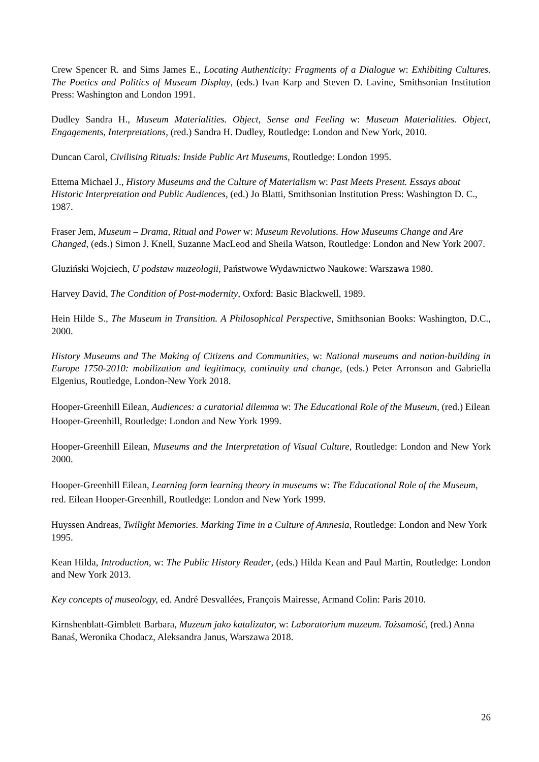Crew Spencer R. and Sims James E., Locating Authenticity: Fragments of a Dialogue w: Exhibiting Cultures. The Poetics and Politics of Museum Display, (eds.) Ivan Karp and Steven D. Lavine, Smithsonian Institution Press: Washington and London 1991.
Dudley Sandra H., Museum Materialities. Object, Sense and Feeling w: Museum Materialities. Object, Engagements, Interpretations, (red.) Sandra H. Dudley, Routledge: London and New York, 2010.
Duncan Carol, Civilising Rituals: Inside Public Art Museums, Routledge: London 1995.
Ettema Michael J., History Museums and the Culture of Materialism w: Past Meets Present. Essays about Historic Interpretation and Public Audiences, (ed.) Jo Blatti, Smithsonian Institution Press: Washington D. C., 1987.
Fraser Jem, Museum – Drama, Ritual and Power w: Museum Revolutions. How Museums Change and Are Changed, (eds.) Simon J. Knell, Suzanne MacLeod and Sheila Watson, Routledge: London and New York 2007.
Gluziński Wojciech, U podstaw muzeologii, Państwowe Wydawnictwo Naukowe: Warszawa 1980.
Harvey David, The Condition of Post-modernity, Oxford: Basic Blackwell, 1989.
Hein Hilde S., The Museum in Transition. A Philosophical Perspective, Smithsonian Books: Washington, D.C., 2000.
History Museums and The Making of Citizens and Communities, w: National museums and nation-building in Europe 1750-2010: mobilization and legitimacy, continuity and change, (eds.) Peter Arronson and Gabriella Elgenius, Routledge, London-New York 2018.
Hooper-Greenhill Eilean, Audiences: a curatorial dilemma w: The Educational Role of the Museum, (red.) Eilean Hooper-Greenhill, Routledge: London and New York 1999.
Hooper-Greenhill Eilean, Museums and the Interpretation of Visual Culture, Routledge: London and New York 2000.
Hooper-Greenhill Eilean, Learning form learning theory in museums w: The Educational Role of the Museum, red. Eilean Hooper-Greenhill, Routledge: London and New York 1999.
Huyssen Andreas, Twilight Memories. Marking Time in a Culture of Amnesia, Routledge: London and New York 1995.
Kean Hilda, Introduction, w: The Public History Reader, (eds.) Hilda Kean and Paul Martin, Routledge: London and New York 2013.
Key concepts of museology, ed. André Desvallées, François Mairesse, Armand Colin: Paris 2010.
Kirnshenblatt-Gimblett Barbara, Muzeum jako katalizator, w: Laboratorium muzeum. Tożsamość, (red.) Anna Banaś, Weronika Chodacz, Aleksandra Janus, Warszawa 2018.
26